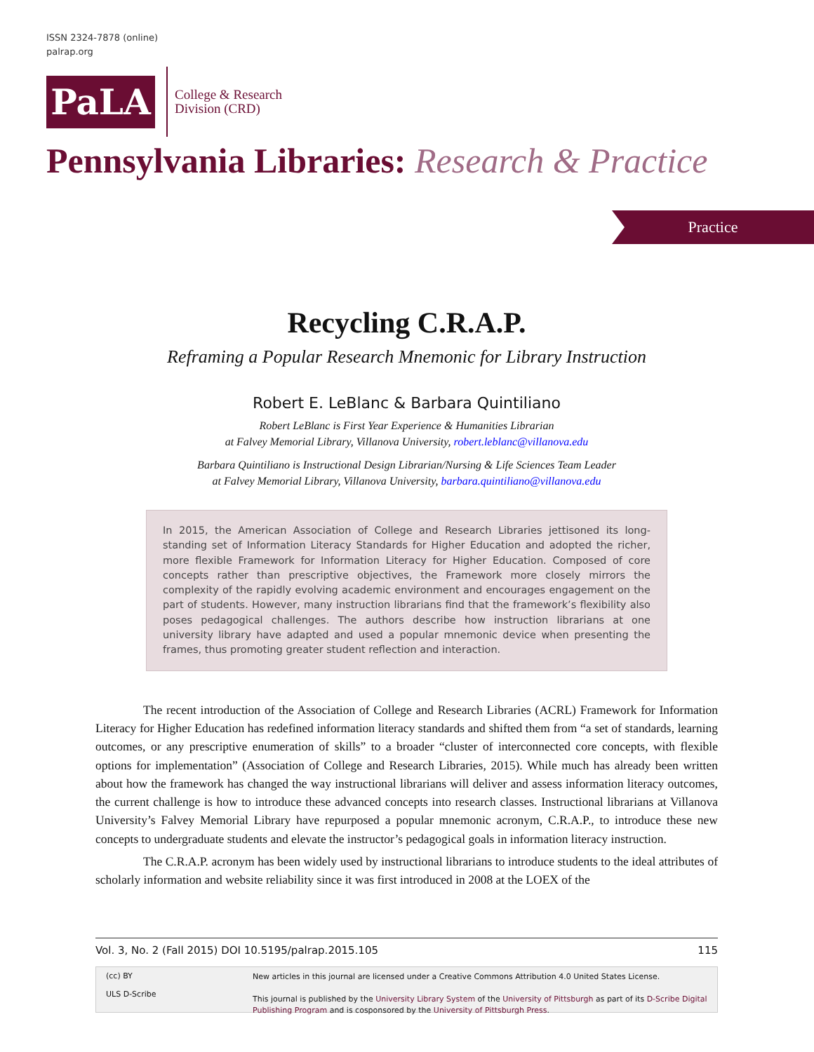ISSN 2324-7878 (online)
palrap.org
PaLA
College & Research
Division (CRD)
Pennsylvania Libraries: Research & Practice
Practice
Recycling C.R.A.P.
Reframing a Popular Research Mnemonic for Library Instruction
Robert E. LeBlanc & Barbara Quintiliano
Robert LeBlanc is First Year Experience & Humanities Librarian
at Falvey Memorial Library, Villanova University, robert.leblanc@villanova.edu
Barbara Quintiliano is Instructional Design Librarian/Nursing & Life Sciences Team Leader
at Falvey Memorial Library, Villanova University, barbara.quintiliano@villanova.edu
In 2015, the American Association of College and Research Libraries jettisoned its long-standing set of Information Literacy Standards for Higher Education and adopted the richer, more flexible Framework for Information Literacy for Higher Education. Composed of core concepts rather than prescriptive objectives, the Framework more closely mirrors the complexity of the rapidly evolving academic environment and encourages engagement on the part of students. However, many instruction librarians find that the framework’s flexibility also poses pedagogical challenges. The authors describe how instruction librarians at one university library have adapted and used a popular mnemonic device when presenting the frames, thus promoting greater student reflection and interaction.
The recent introduction of the Association of College and Research Libraries (ACRL) Framework for Information Literacy for Higher Education has redefined information literacy standards and shifted them from “a set of standards, learning outcomes, or any prescriptive enumeration of skills” to a broader “cluster of interconnected core concepts, with flexible options for implementation” (Association of College and Research Libraries, 2015). While much has already been written about how the framework has changed the way instructional librarians will deliver and assess information literacy outcomes, the current challenge is how to introduce these advanced concepts into research classes. Instructional librarians at Villanova University’s Falvey Memorial Library have repurposed a popular mnemonic acronym, C.R.A.P., to introduce these new concepts to undergraduate students and elevate the instructor’s pedagogical goals in information literacy instruction.
The C.R.A.P. acronym has been widely used by instructional librarians to introduce students to the ideal attributes of scholarly information and website reliability since it was first introduced in 2008 at the LOEX of the
Vol. 3, No. 2 (Fall 2015) DOI 10.5195/palrap.2015.105 115
(cc) BY
ULS D-Scribe
New articles in this journal are licensed under a Creative Commons Attribution 4.0 United States License.
This journal is published by the University Library System of the University of Pittsburgh as part of its D-Scribe Digital
Publishing Program and is cosponsored by the University of Pittsburgh Press.